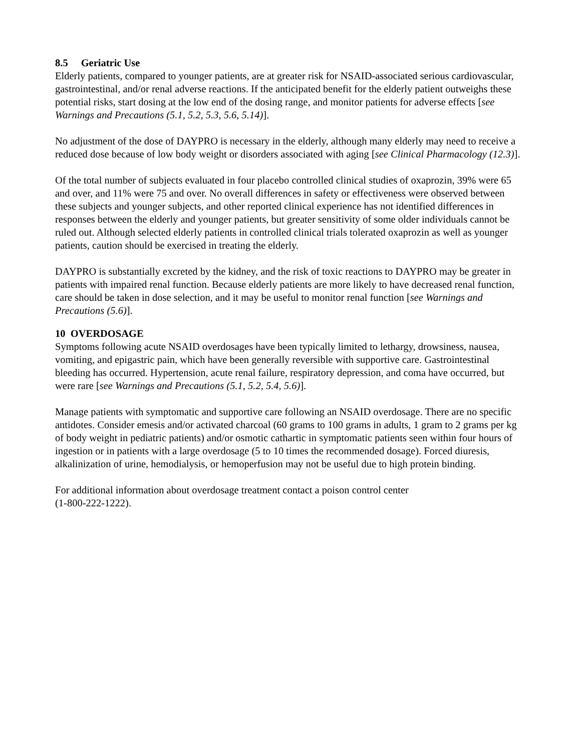8.5 Geriatric Use
Elderly patients, compared to younger patients, are at greater risk for NSAID-associated serious cardiovascular, gastrointestinal, and/or renal adverse reactions. If the anticipated benefit for the elderly patient outweighs these potential risks, start dosing at the low end of the dosing range, and monitor patients for adverse effects [see Warnings and Precautions (5.1, 5.2, 5.3, 5.6, 5.14)].
No adjustment of the dose of DAYPRO is necessary in the elderly, although many elderly may need to receive a reduced dose because of low body weight or disorders associated with aging [see Clinical Pharmacology (12.3)].
Of the total number of subjects evaluated in four placebo controlled clinical studies of oxaprozin, 39% were 65 and over, and 11% were 75 and over. No overall differences in safety or effectiveness were observed between these subjects and younger subjects, and other reported clinical experience has not identified differences in responses between the elderly and younger patients, but greater sensitivity of some older individuals cannot be ruled out. Although selected elderly patients in controlled clinical trials tolerated oxaprozin as well as younger patients, caution should be exercised in treating the elderly.
DAYPRO is substantially excreted by the kidney, and the risk of toxic reactions to DAYPRO may be greater in patients with impaired renal function. Because elderly patients are more likely to have decreased renal function, care should be taken in dose selection, and it may be useful to monitor renal function [see Warnings and Precautions (5.6)].
10 OVERDOSAGE
Symptoms following acute NSAID overdosages have been typically limited to lethargy, drowsiness, nausea, vomiting, and epigastric pain, which have been generally reversible with supportive care. Gastrointestinal bleeding has occurred. Hypertension, acute renal failure, respiratory depression, and coma have occurred, but were rare [see Warnings and Precautions (5.1, 5.2, 5.4, 5.6)].
Manage patients with symptomatic and supportive care following an NSAID overdosage. There are no specific antidotes. Consider emesis and/or activated charcoal (60 grams to 100 grams in adults, 1 gram to 2 grams per kg of body weight in pediatric patients) and/or osmotic cathartic in symptomatic patients seen within four hours of ingestion or in patients with a large overdosage (5 to 10 times the recommended dosage). Forced diuresis, alkalinization of urine, hemodialysis, or hemoperfusion may not be useful due to high protein binding.
For additional information about overdosage treatment contact a poison control center
(1-800-222-1222).